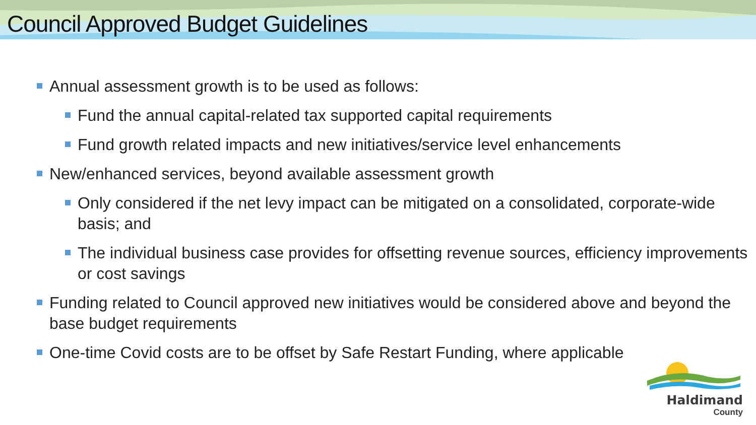Council Approved Budget Guidelines
Annual assessment growth is to be used as follows:
Fund the annual capital-related tax supported capital requirements
Fund growth related impacts and new initiatives/service level enhancements
New/enhanced services, beyond available assessment growth
Only considered if the net levy impact can be mitigated on a consolidated, corporate-wide basis; and
The individual business case provides for offsetting revenue sources, efficiency improvements or cost savings
Funding related to Council approved new initiatives would be considered above and beyond the base budget requirements
One-time Covid costs are to be offset by Safe Restart Funding, where applicable
Haldimand
County